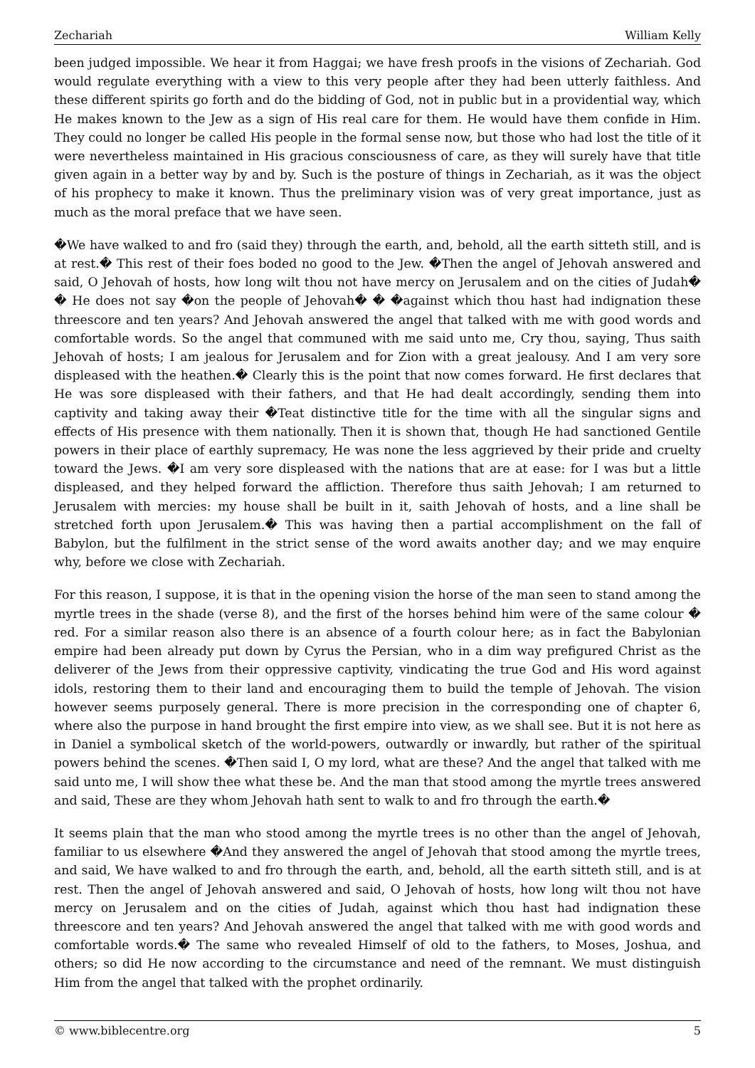Zechariah William Kelly
been judged impossible. We hear it from Haggai; we have fresh proofs in the visions of Zechariah. God would regulate everything with a view to this very people after they had been utterly faithless. And these different spirits go forth and do the bidding of God, not in public but in a providential way, which He makes known to the Jew as a sign of His real care for them. He would have them confide in Him. They could no longer be called His people in the formal sense now, but those who had lost the title of it were nevertheless maintained in His gracious consciousness of care, as they will surely have that title given again in a better way by and by. Such is the posture of things in Zechariah, as it was the object of his prophecy to make it known. Thus the preliminary vision was of very great importance, just as much as the moral preface that we have seen.
�We have walked to and fro (said they) through the earth, and, behold, all the earth sitteth still, and is at rest.� This rest of their foes boded no good to the Jew. �Then the angel of Jehovah answered and said, O Jehovah of hosts, how long wilt thou not have mercy on Jerusalem and on the cities of Judah� � He does not say �on the people of Jehovah� � �against which thou hast had indignation these threescore and ten years? And Jehovah answered the angel that talked with me with good words and comfortable words. So the angel that communed with me said unto me, Cry thou, saying, Thus saith Jehovah of hosts; I am jealous for Jerusalem and for Zion with a great jealousy. And I am very sore displeased with the heathen.� Clearly this is the point that now comes forward. He first declares that He was sore displeased with their fathers, and that He had dealt accordingly, sending them into captivity and taking away their �Teat distinctive title for the time with all the singular signs and effects of His presence with them nationally. Then it is shown that, though He had sanctioned Gentile powers in their place of earthly supremacy, He was none the less aggrieved by their pride and cruelty toward the Jews. �I am very sore displeased with the nations that are at ease: for I was but a little displeased, and they helped forward the affliction. Therefore thus saith Jehovah; I am returned to Jerusalem with mercies: my house shall be built in it, saith Jehovah of hosts, and a line shall be stretched forth upon Jerusalem.� This was having then a partial accomplishment on the fall of Babylon, but the fulfilment in the strict sense of the word awaits another day; and we may enquire why, before we close with Zechariah.
For this reason, I suppose, it is that in the opening vision the horse of the man seen to stand among the myrtle trees in the shade (verse 8), and the first of the horses behind him were of the same colour � red. For a similar reason also there is an absence of a fourth colour here; as in fact the Babylonian empire had been already put down by Cyrus the Persian, who in a dim way prefigured Christ as the deliverer of the Jews from their oppressive captivity, vindicating the true God and His word against idols, restoring them to their land and encouraging them to build the temple of Jehovah. The vision however seems purposely general. There is more precision in the corresponding one of chapter 6, where also the purpose in hand brought the first empire into view, as we shall see. But it is not here as in Daniel a symbolical sketch of the world-powers, outwardly or inwardly, but rather of the spiritual powers behind the scenes. �Then said I, O my lord, what are these? And the angel that talked with me said unto me, I will show thee what these be. And the man that stood among the myrtle trees answered and said, These are they whom Jehovah hath sent to walk to and fro through the earth.�
It seems plain that the man who stood among the myrtle trees is no other than the angel of Jehovah, familiar to us elsewhere �And they answered the angel of Jehovah that stood among the myrtle trees, and said, We have walked to and fro through the earth, and, behold, all the earth sitteth still, and is at rest. Then the angel of Jehovah answered and said, O Jehovah of hosts, how long wilt thou not have mercy on Jerusalem and on the cities of Judah, against which thou hast had indignation these threescore and ten years? And Jehovah answered the angel that talked with me with good words and comfortable words.� The same who revealed Himself of old to the fathers, to Moses, Joshua, and others; so did He now according to the circumstance and need of the remnant. We must distinguish Him from the angel that talked with the prophet ordinarily.
© www.biblecentre.org 5